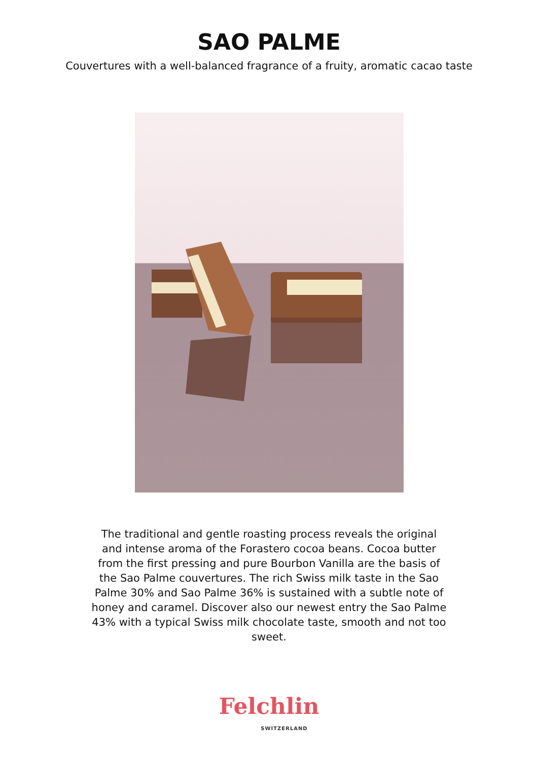SAO PALME
Couvertures with a well-balanced fragrance of a fruity, aromatic cacao taste
The traditional and gentle roasting process reveals the original and intense aroma of the Forastero cocoa beans. Cocoa butter from the first pressing and pure Bourbon Vanilla are the basis of the Sao Palme couvertures. The rich Swiss milk taste in the Sao Palme 30% and Sao Palme 36% is sustained with a subtle note of honey and caramel. Discover also our newest entry the Sao Palme 43% with a typical Swiss milk chocolate taste, smooth and not too sweet.
Felchlin
SWITZERLAND